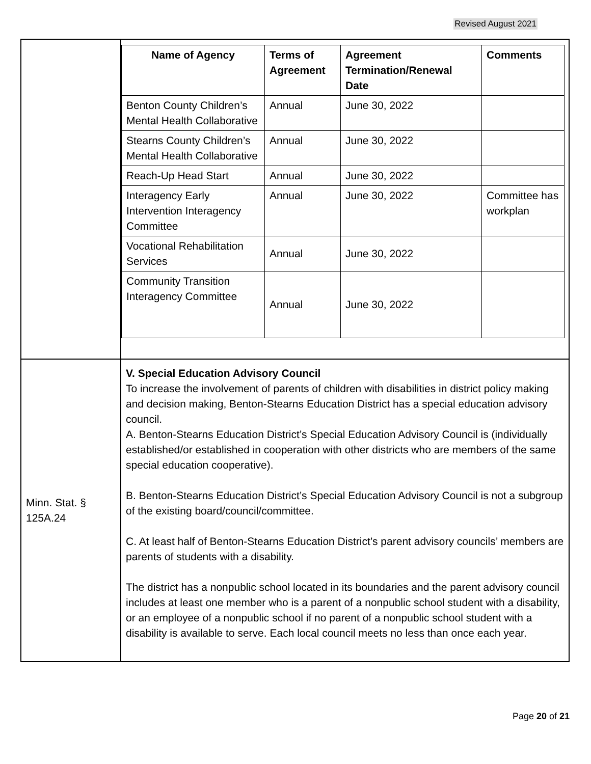Revised August 2021
| | / Name of Agency / Terms of Agreement / Agreement Termination/Renewal Date / Comments / / --- / --- / --- / --- / / Benton County Children’s Mental Health Collaborative / Annual / June 30, 2022 / / / Stearns County Children’s Mental Health Collaborative / Annual / June 30, 2022 / / / Reach-Up Head Start / Annual / June 30, 2022 / / / Interagency Early Intervention Interagency Committee / Annual / June 30, 2022 / Committee has workplan / / Vocational Rehabilitation Services / Annual / June 30, 2022 / / / Community Transition Interagency Committee / Annual / June 30, 2022 / / |
| Minn. Stat. § 125A.24 | V. Special Education Advisory Council To increase the involvement of parents of children with disabilities in district policy making and decision making, Benton-Stearns Education District has a special education advisory council. A. Benton-Stearns Education District’s Special Education Advisory Council is (individually established/or established in cooperation with other districts who are members of the same special education cooperative). B. Benton-Stearns Education District’s Special Education Advisory Council is not a subgroup of the existing board/council/committee. C. At least half of Benton-Stearns Education District’s parent advisory councils’ members are parents of students with a disability. The district has a nonpublic school located in its boundaries and the parent advisory council includes at least one member who is a parent of a nonpublic school student with a disability, or an employee of a nonpublic school if no parent of a nonpublic school student with a disability is available to serve. Each local council meets no less than once each year. |
Page 20 of 21